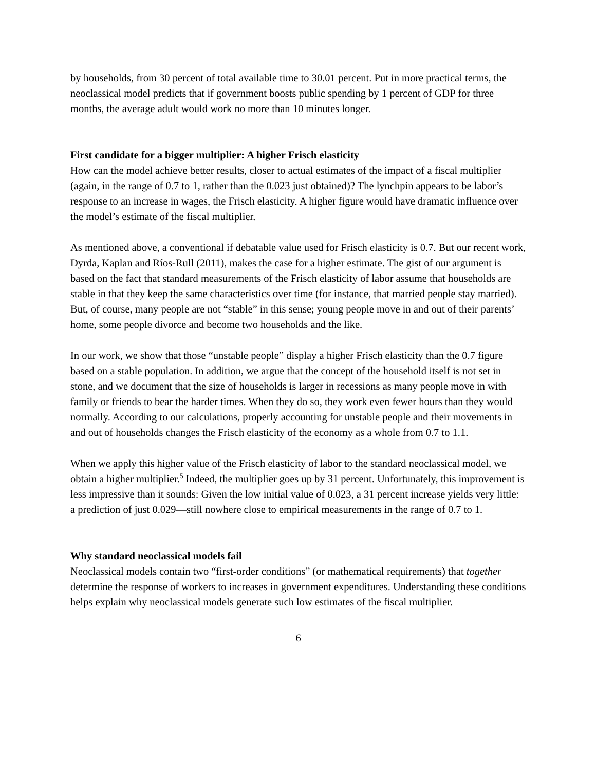by households, from 30 percent of total available time to 30.01 percent. Put in more practical terms, the neoclassical model predicts that if government boosts public spending by 1 percent of GDP for three months, the average adult would work no more than 10 minutes longer.
First candidate for a bigger multiplier: A higher Frisch elasticity
How can the model achieve better results, closer to actual estimates of the impact of a fiscal multiplier (again, in the range of 0.7 to 1, rather than the 0.023 just obtained)? The lynchpin appears to be labor’s response to an increase in wages, the Frisch elasticity. A higher figure would have dramatic influence over the model’s estimate of the fiscal multiplier.
As mentioned above, a conventional if debatable value used for Frisch elasticity is 0.7. But our recent work, Dyrda, Kaplan and Ríos-Rull (2011), makes the case for a higher estimate. The gist of our argument is based on the fact that standard measurements of the Frisch elasticity of labor assume that households are stable in that they keep the same characteristics over time (for instance, that married people stay married). But, of course, many people are not “stable” in this sense; young people move in and out of their parents’ home, some people divorce and become two households and the like.
In our work, we show that those “unstable people” display a higher Frisch elasticity than the 0.7 figure based on a stable population. In addition, we argue that the concept of the household itself is not set in stone, and we document that the size of households is larger in recessions as many people move in with family or friends to bear the harder times. When they do so, they work even fewer hours than they would normally. According to our calculations, properly accounting for unstable people and their movements in and out of households changes the Frisch elasticity of the economy as a whole from 0.7 to 1.1.
When we apply this higher value of the Frisch elasticity of labor to the standard neoclassical model, we obtain a higher multiplier.<sup>5</sup> Indeed, the multiplier goes up by 31 percent. Unfortunately, this improvement is less impressive than it sounds: Given the low initial value of 0.023, a 31 percent increase yields very little: a prediction of just 0.029—still nowhere close to empirical measurements in the range of 0.7 to 1.
Why standard neoclassical models fail
Neoclassical models contain two “first-order conditions” (or mathematical requirements) that together determine the response of workers to increases in government expenditures. Understanding these conditions helps explain why neoclassical models generate such low estimates of the fiscal multiplier.
6